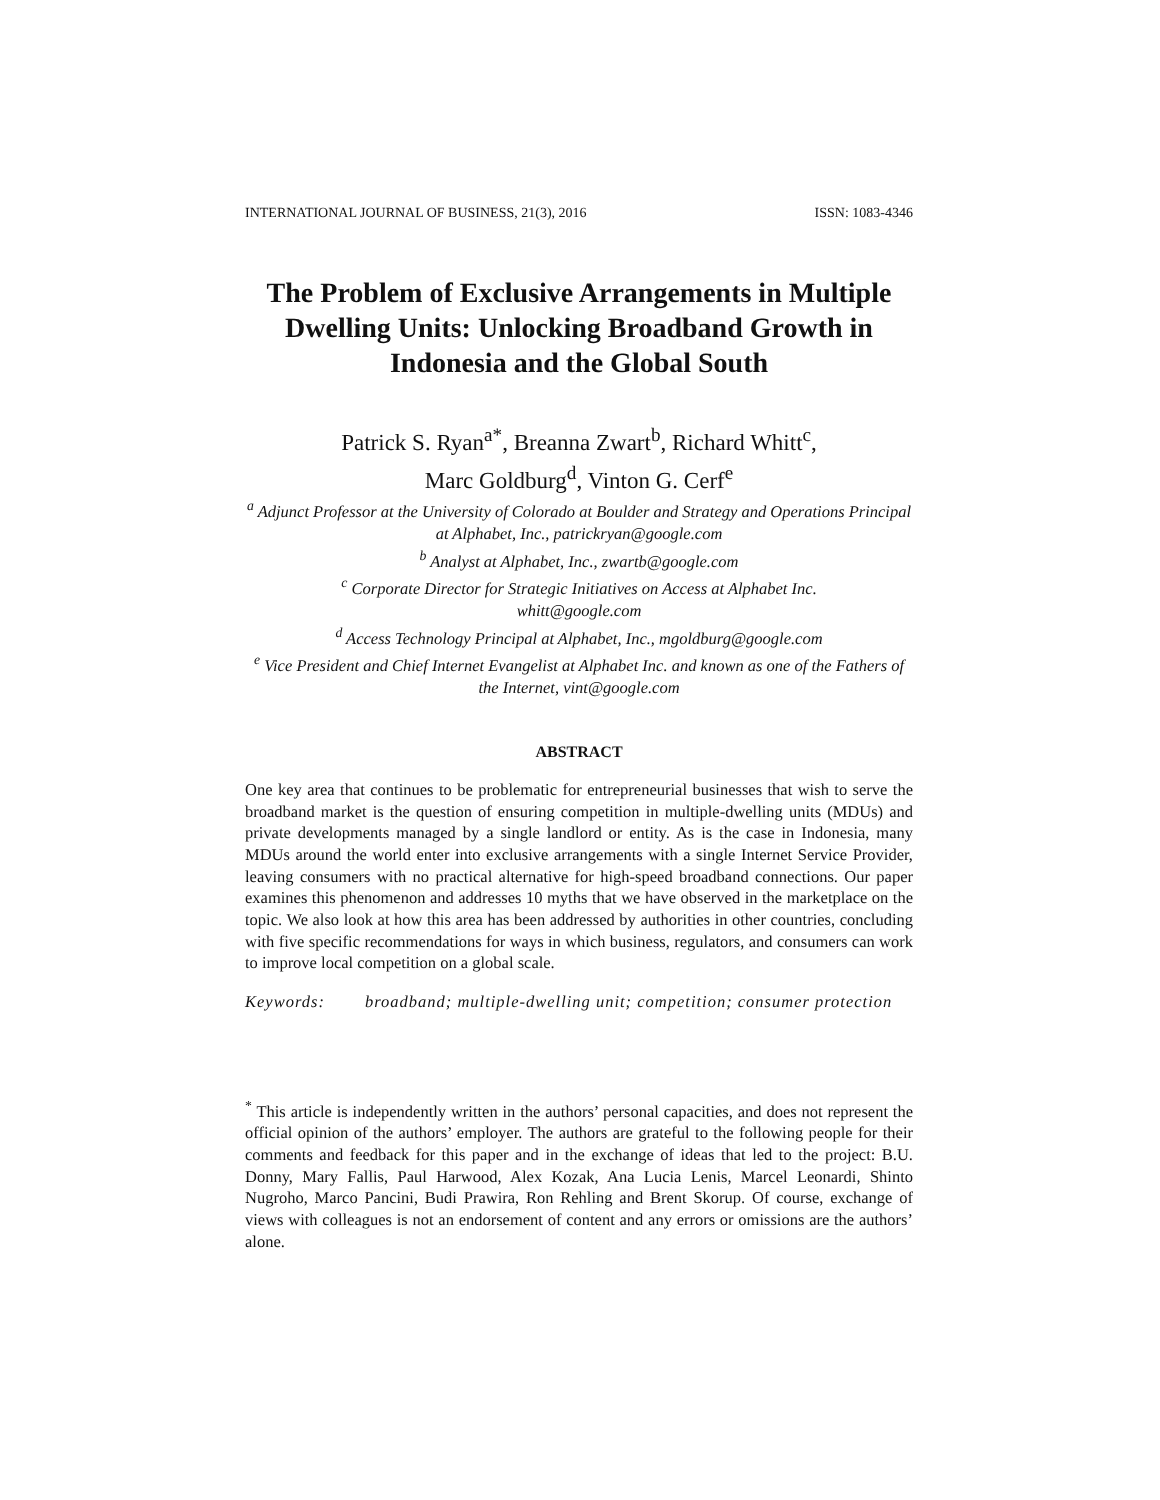INTERNATIONAL JOURNAL OF BUSINESS, 21(3), 2016 ISSN: 1083-4346
The Problem of Exclusive Arrangements in Multiple Dwelling Units: Unlocking Broadband Growth in Indonesia and the Global South
Patrick S. Ryan<sup>a*</sup>, Breanna Zwart<sup>b</sup>, Richard Whitt<sup>c</sup>,
Marc Goldburg<sup>d</sup>, Vinton G. Cerf<sup>e</sup>
<sup>a</sup> Adjunct Professor at the University of Colorado at Boulder and Strategy and Operations Principal at Alphabet, Inc., patrickryan@google.com
<sup>b</sup> Analyst at Alphabet, Inc., zwartb@google.com
<sup>c</sup> Corporate Director for Strategic Initiatives on Access at Alphabet Inc.
whitt@google.com
<sup>d</sup> Access Technology Principal at Alphabet, Inc., mgoldburg@google.com
<sup>e</sup> Vice President and Chief Internet Evangelist at Alphabet Inc. and known as one of the Fathers of the Internet, vint@google.com
ABSTRACT
One key area that continues to be problematic for entrepreneurial businesses that wish to serve the broadband market is the question of ensuring competition in multiple-dwelling units (MDUs) and private developments managed by a single landlord or entity. As is the case in Indonesia, many MDUs around the world enter into exclusive arrangements with a single Internet Service Provider, leaving consumers with no practical alternative for high-speed broadband connections. Our paper examines this phenomenon and addresses 10 myths that we have observed in the marketplace on the topic. We also look at how this area has been addressed by authorities in other countries, concluding with five specific recommendations for ways in which business, regulators, and consumers can work to improve local competition on a global scale.
Keywords: broadband; multiple-dwelling unit; competition; consumer protection
<sup>*</sup> This article is independently written in the authors’ personal capacities, and does not represent the official opinion of the authors’ employer. The authors are grateful to the following people for their comments and feedback for this paper and in the exchange of ideas that led to the project: B.U. Donny, Mary Fallis, Paul Harwood, Alex Kozak, Ana Lucia Lenis, Marcel Leonardi, Shinto Nugroho, Marco Pancini, Budi Prawira, Ron Rehling and Brent Skorup. Of course, exchange of views with colleagues is not an endorsement of content and any errors or omissions are the authors’ alone.